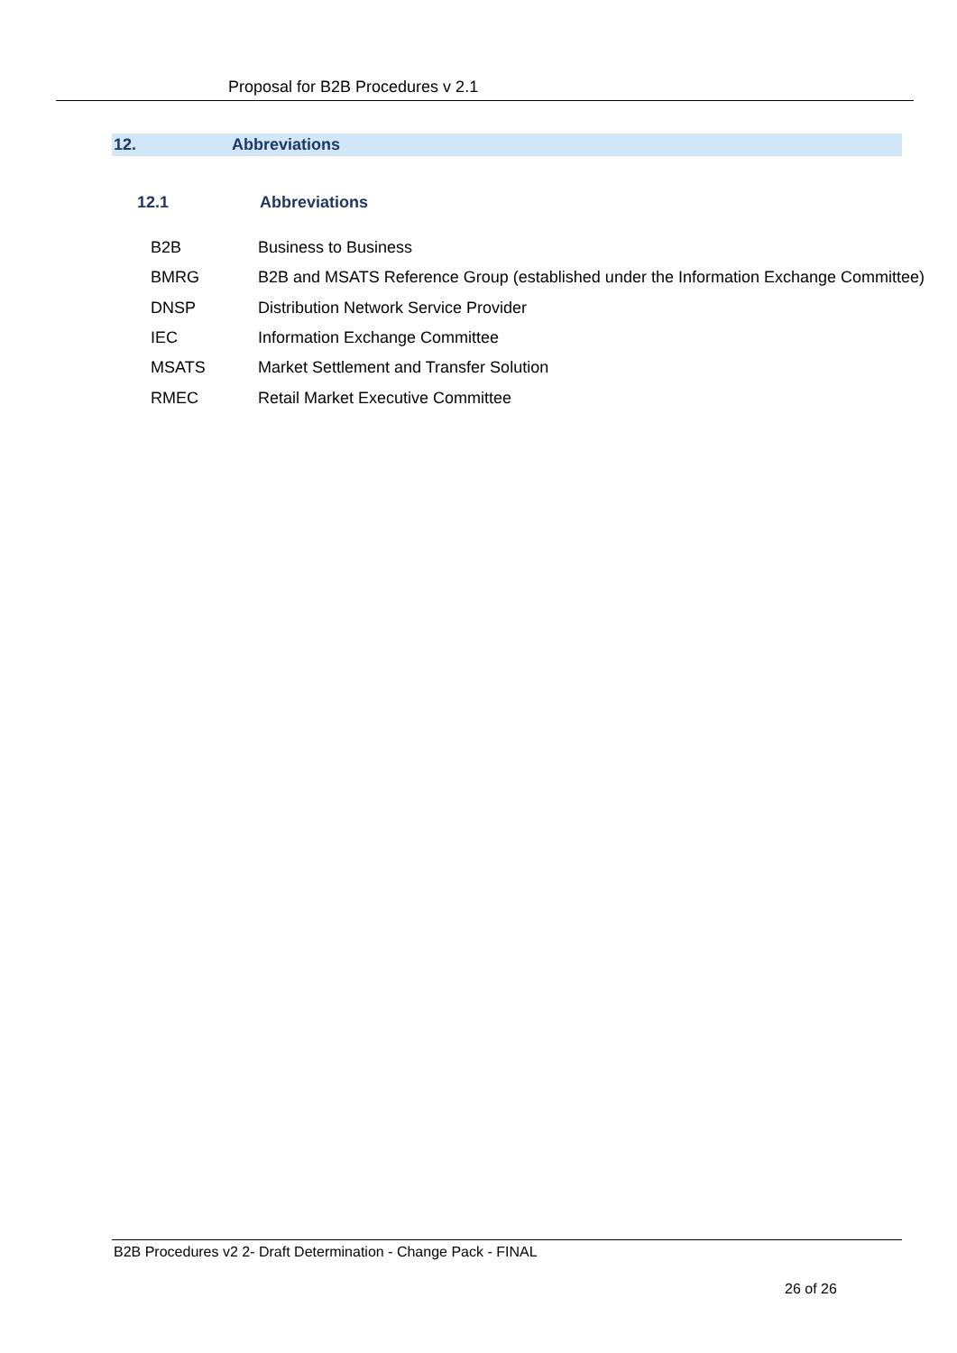Proposal for B2B Procedures v 2.1
12. Abbreviations
12.1 Abbreviations
| B2B | Business to Business |
| BMRG | B2B and MSATS Reference Group (established under the Information Exchange Committee) |
| DNSP | Distribution Network Service Provider |
| IEC | Information Exchange Committee |
| MSATS | Market Settlement and Transfer Solution |
| RMEC | Retail Market Executive Committee |
B2B Procedures v2 2- Draft Determination - Change Pack - FINAL
26 of 26